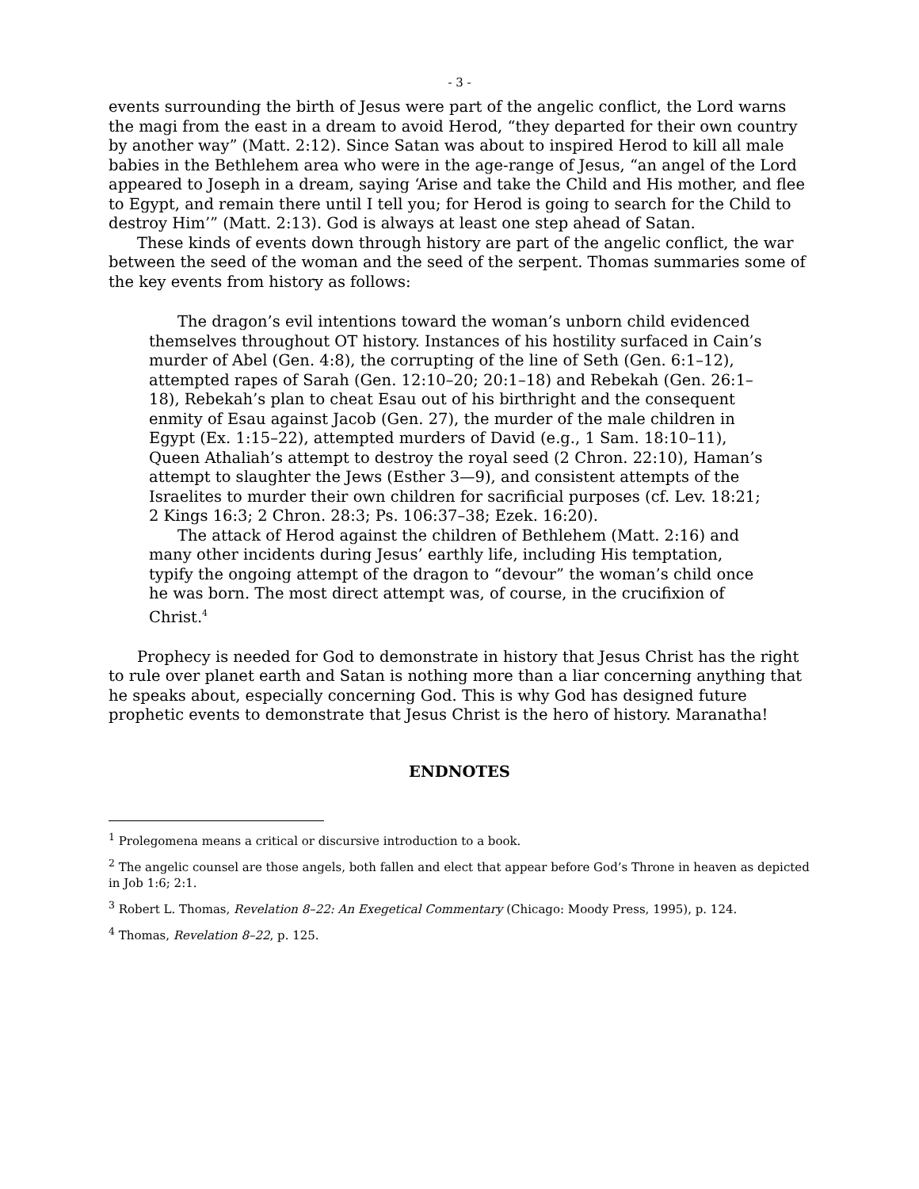- 3 -
events surrounding the birth of Jesus were part of the angelic conflict, the Lord warns the magi from the east in a dream to avoid Herod, “they departed for their own country by another way” (Matt. 2:12). Since Satan was about to inspired Herod to kill all male babies in the Bethlehem area who were in the age-range of Jesus, “an angel of the Lord appeared to Joseph in a dream, saying ‘Arise and take the Child and His mother, and flee to Egypt, and remain there until I tell you; for Herod is going to search for the Child to destroy Him’” (Matt. 2:13). God is always at least one step ahead of Satan.
These kinds of events down through history are part of the angelic conflict, the war between the seed of the woman and the seed of the serpent. Thomas summaries some of the key events from history as follows:
The dragon’s evil intentions toward the woman’s unborn child evidenced themselves throughout OT history. Instances of his hostility surfaced in Cain’s murder of Abel (Gen. 4:8), the corrupting of the line of Seth (Gen. 6:1–12), attempted rapes of Sarah (Gen. 12:10–20; 20:1–18) and Rebekah (Gen. 26:1–18), Rebekah’s plan to cheat Esau out of his birthright and the consequent enmity of Esau against Jacob (Gen. 27), the murder of the male children in Egypt (Ex. 1:15–22), attempted murders of David (e.g., 1 Sam. 18:10–11), Queen Athaliah’s attempt to destroy the royal seed (2 Chron. 22:10), Haman’s attempt to slaughter the Jews (Esther 3—9), and consistent attempts of the Israelites to murder their own children for sacrificial purposes (cf. Lev. 18:21; 2 Kings 16:3; 2 Chron. 28:3; Ps. 106:37–38; Ezek. 16:20).
The attack of Herod against the children of Bethlehem (Matt. 2:16) and many other incidents during Jesus’ earthly life, including His temptation, typify the ongoing attempt of the dragon to “devour” the woman’s child once he was born. The most direct attempt was, of course, in the crucifixion of Christ.<sup>4</sup>
Prophecy is needed for God to demonstrate in history that Jesus Christ has the right to rule over planet earth and Satan is nothing more than a liar concerning anything that he speaks about, especially concerning God. This is why God has designed future prophetic events to demonstrate that Jesus Christ is the hero of history. Maranatha!
ENDNOTES
<sup>1</sup> Prolegomena means a critical or discursive introduction to a book.
<sup>2</sup> The angelic counsel are those angels, both fallen and elect that appear before God’s Throne in heaven as depicted in Job 1:6; 2:1.
<sup>3</sup> Robert L. Thomas, Revelation 8–22: An Exegetical Commentary (Chicago: Moody Press, 1995), p. 124.
<sup>4</sup> Thomas, Revelation 8–22, p. 125.